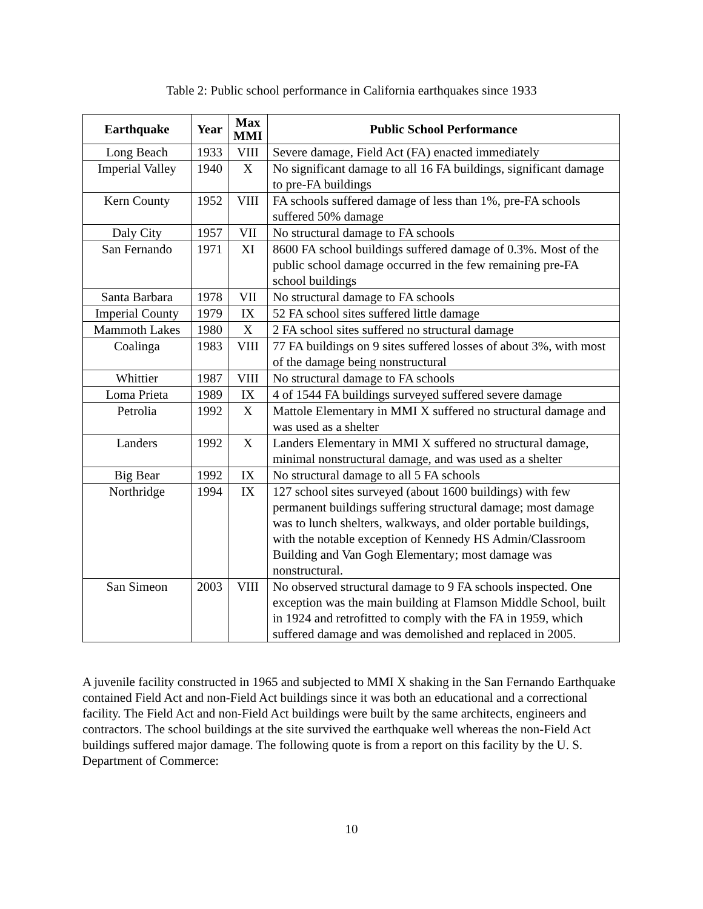Table 2: Public school performance in California earthquakes since 1933
| Earthquake | Year | Max MMI | Public School Performance |
| --- | --- | --- | --- |
| Long Beach | 1933 | VIII | Severe damage, Field Act (FA) enacted immediately |
| Imperial Valley | 1940 | X | No significant damage to all 16 FA buildings, significant damage to pre-FA buildings |
| Kern County | 1952 | VIII | FA schools suffered damage of less than 1%, pre-FA schools suffered 50% damage |
| Daly City | 1957 | VII | No structural damage to FA schools |
| San Fernando | 1971 | XI | 8600 FA school buildings suffered damage of 0.3%. Most of the public school damage occurred in the few remaining pre-FA school buildings |
| Santa Barbara | 1978 | VII | No structural damage to FA schools |
| Imperial County | 1979 | IX | 52 FA school sites suffered little damage |
| Mammoth Lakes | 1980 | X | 2 FA school sites suffered no structural damage |
| Coalinga | 1983 | VIII | 77 FA buildings on 9 sites suffered losses of about 3%, with most of the damage being nonstructural |
| Whittier | 1987 | VIII | No structural damage to FA schools |
| Loma Prieta | 1989 | IX | 4 of 1544 FA buildings surveyed suffered severe damage |
| Petrolia | 1992 | X | Mattole Elementary in MMI X suffered no structural damage and was used as a shelter |
| Landers | 1992 | X | Landers Elementary in MMI X suffered no structural damage, minimal nonstructural damage, and was used as a shelter |
| Big Bear | 1992 | IX | No structural damage to all 5 FA schools |
| Northridge | 1994 | IX | 127 school sites surveyed (about 1600 buildings) with few permanent buildings suffering structural damage; most damage was to lunch shelters, walkways, and older portable buildings, with the notable exception of Kennedy HS Admin/Classroom Building and Van Gogh Elementary; most damage was nonstructural. |
| San Simeon | 2003 | VIII | No observed structural damage to 9 FA schools inspected. One exception was the main building at Flamson Middle School, built in 1924 and retrofitted to comply with the FA in 1959, which suffered damage and was demolished and replaced in 2005. |
A juvenile facility constructed in 1965 and subjected to MMI X shaking in the San Fernando Earthquake contained Field Act and non-Field Act buildings since it was both an educational and a correctional facility. The Field Act and non-Field Act buildings were built by the same architects, engineers and contractors. The school buildings at the site survived the earthquake well whereas the non-Field Act buildings suffered major damage. The following quote is from a report on this facility by the U. S. Department of Commerce:
10